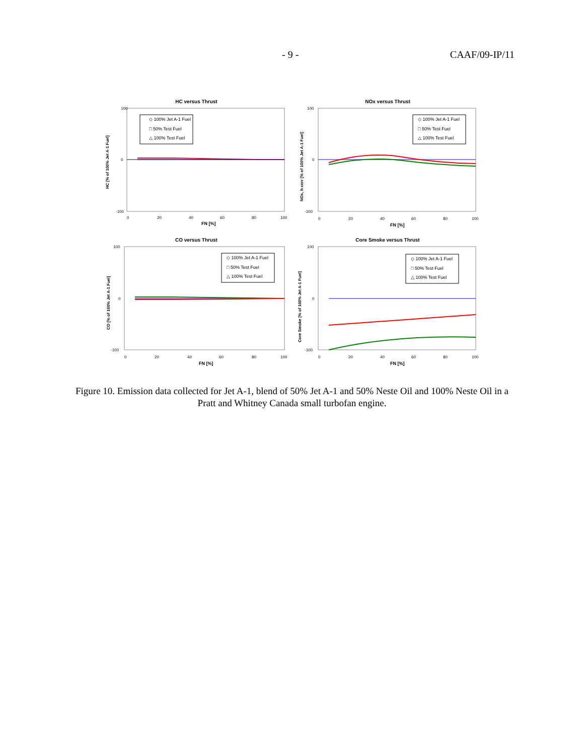- 9 - CAAF/09-IP/11
HC versus Thrust
◇ 100% Jet A-1 Fuel
□ 50% Test Fuel
△ 100% Test Fuel
100
0
-100
0
20
40
60
80
100
FN [%]
HC [% of 100% Jet A-1 Fuel]
NOx versus Thrust
◇ 100% Jet A-1 Fuel
□ 50% Test Fuel
△ 100% Test Fuel
100
0
-100
0
20
40
60
80
100
FN [%]
NOx, h corr [% of 100% Jet A-1 Fuel]
CO versus Thrust
◇ 100% Jet A-1 Fuel
□ 50% Test Fuel
△ 100% Test Fuel
100
0
-100
0
20
40
60
80
100
FN [%]
CO [% of 100% Jet A-1 Fuel]
Core Smoke versus Thrust
◇ 100% Jet A-1 Fuel
□ 50% Test Fuel
△ 100% Test Fuel
100
0
-100
0
20
40
60
80
100
FN [%]
Core Smoke [% of 100% Jet A-1 Fuel]
Figure 10. Emission data collected for Jet A-1, blend of 50% Jet A-1 and 50% Neste Oil and 100% Neste Oil in a Pratt and Whitney Canada small turbofan engine.